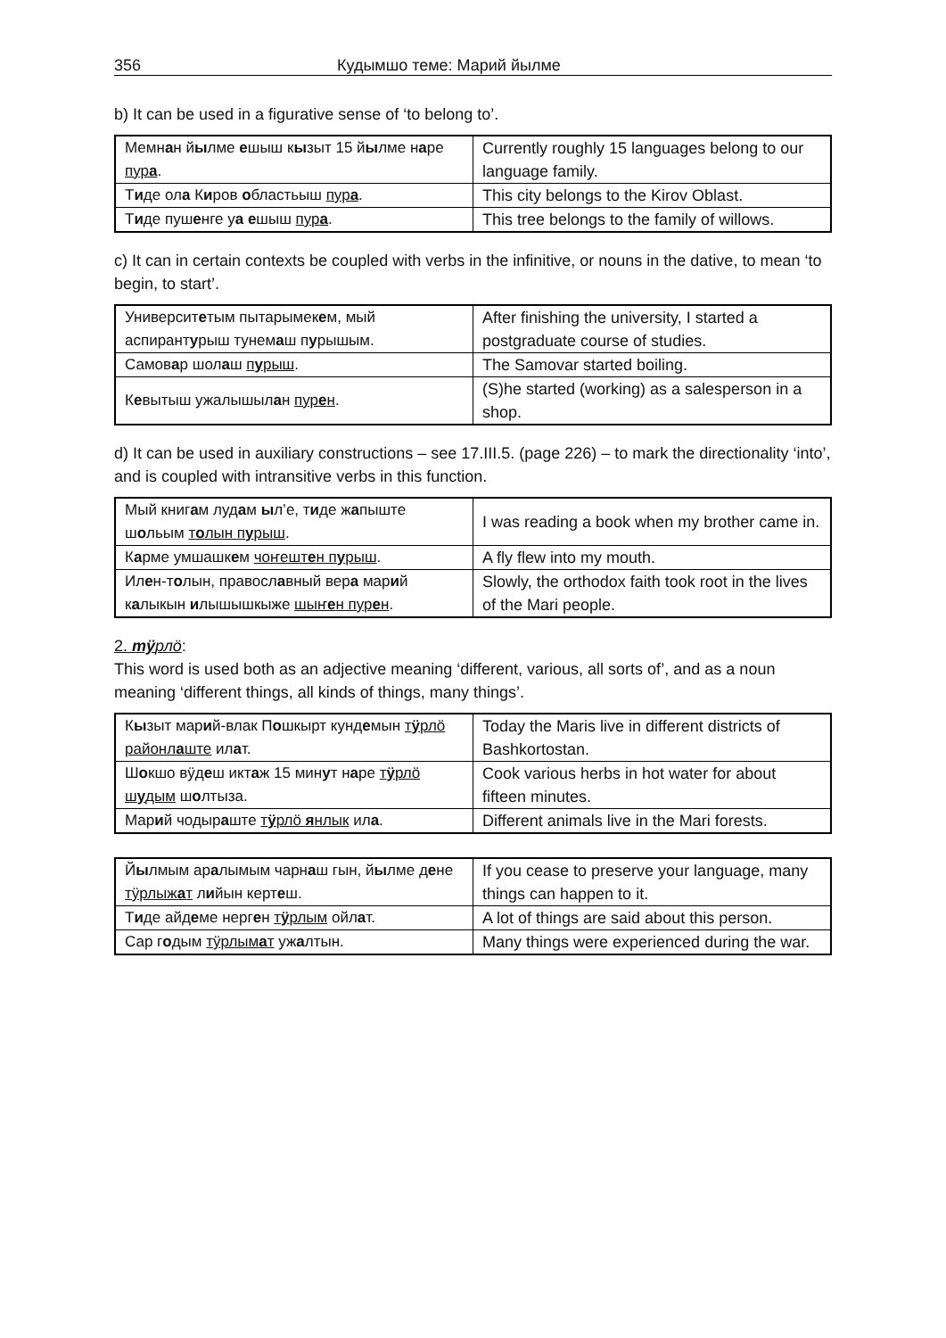356 Кудымшо теме: Марий йылме
b) It can be used in a figurative sense of ‘to belong to’.
| Мемн а н й ы лме е шыш к ы зыт 15 й ы лме н а ре пур а . | Currently roughly 15 languages belong to our language family. |
| Т и де ол а К и ров о бластьыш пур а . | This city belongs to the Kirov Oblast. |
| Т и де пуш е нге у а е шыш пур а . | This tree belongs to the family of willows. |
c) It can in certain contexts be coupled with verbs in the infinitive, or nouns in the dative, to mean ‘to begin, to start’.
| Университ е тым пытарымек е м, мый аспирант у рыш тунем а ш п у рышым. | After finishing the university, I started a postgraduate course of studies. |
| Самов а р шол а ш п у рыш . | The Samovar started boiling. |
| К е вытыш ужалышыл а н пур е н . | (S)he started (working) as a salesperson in a shop. |
d) It can be used in auxiliary constructions – see 17.III.5. (page 226) – to mark the directionality ‘into’, and is coupled with intransitive verbs in this function.
| Мый книг а м луд а м ы л’е, т и де ж а пыште ш о льым т о лын п у рыш . | I was reading a book when my brother came in. |
| К а рме умшашк е м чоҥешт е н п у рыш . | A fly flew into my mouth. |
| Ил е н-т о лын, правосл а вный вер а мар и й к а лыкын и лышышкыже шыҥ е н пур е н . | Slowly, the orthodox faith took root in the lives of the Mari people. |
2. тӱрлӧ:
This word is used both as an adjective meaning ‘different, various, all sorts of’, and as a noun meaning ‘different things, all kinds of things, many things’.
| К ы зыт мар и й-влак П о шкырт кунд е мын т ӱ рлӧ районл а ште ил а т. | Today the Maris live in different districts of Bashkortostan. |
| Ш о кшо вӱд е ш икт а ж 15 мин у т н а ре т ӱ рлӧ ш у дым ш о лтыза. | Cook various herbs in hot water for about fifteen minutes. |
| Мар и й чодыр а ште т ӱ рлӧ я нлык ил а . | Different animals live in the Mari forests. |
| Й ы лмым ар а лымым чарн а ш гын, й ы лме д е не тӱрлыж а т л и йын керт е ш. | If you cease to preserve your language, many things can happen to it. |
| Т и де айд е ме нерг е н т ӱ рлым ойл а т. | A lot of things are said about this person. |
| Сар г о дым тӱрлым а т уж а лтын. | Many things were experienced during the war. |